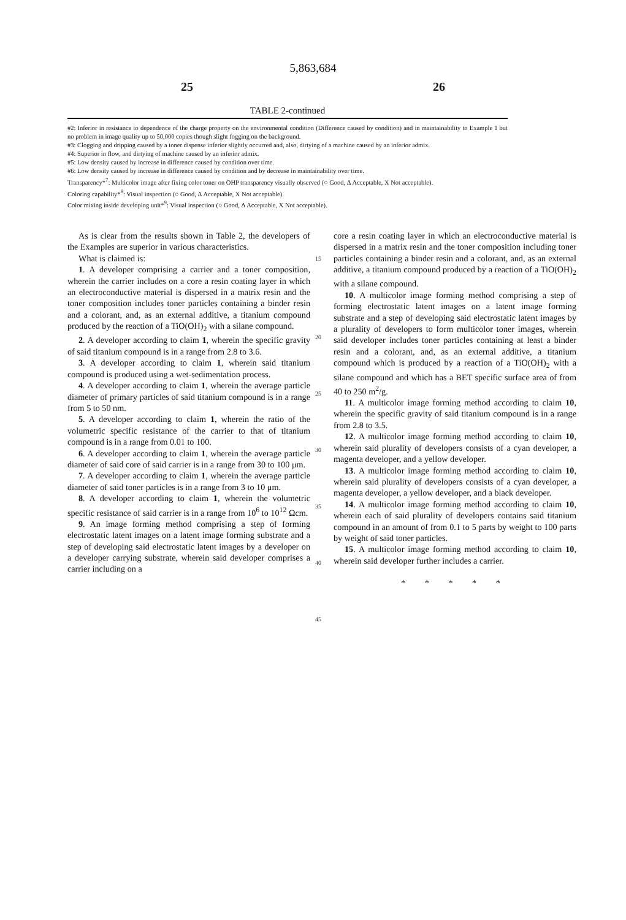5,863,684
25 26
TABLE 2-continued
#2: Inferior in resistance to dependence of the charge property on the environmental condition (Difference caused by condition) and in maintainability to Example 1 but no problem in image quality up to 50,000 copies though slight fogging on the background.
#3: Clogging and dripping caused by a toner dispense inferior slightly occurred and, also, dirtying of a machine caused by an inferior admix.
#4: Superior in flow, and dirtying of machine caused by an inferior admix.
#5: Low density caused by increase in difference caused by condition over time.
#6: Low density caused by increase in difference caused by condition and by decrease in maintainability over time.
Transparency*<sup>7</sup>: Multicolor image after fixing color toner on OHP transparency visually observed (○ Good, Δ Acceptable, X Not acceptable).
Coloring capability*<sup>8</sup>: Visual inspection (○ Good, Δ Acceptable, X Not acceptable).
Color mixing inside developing unit*<sup>9</sup>: Visual inspection (○ Good, Δ Acceptable, X Not acceptable).
As is clear from the results shown in Table 2, the developers of the Examples are superior in various characteristics.
What is claimed is:
1. A developer comprising a carrier and a toner composition, wherein the carrier includes on a core a resin coating layer in which an electroconductive material is dispersed in a matrix resin and the toner composition includes toner particles containing a binder resin and a colorant, and, as an external additive, a titanium compound produced by the reaction of a TiO(OH)<sub>2</sub> with a silane compound.
2. A developer according to claim 1, wherein the specific gravity of said titanium compound is in a range from 2.8 to 3.6.
3. A developer according to claim 1, wherein said titanium compound is produced using a wet-sedimentation process.
4. A developer according to claim 1, wherein the average particle diameter of primary particles of said titanium compound is in a range from 5 to 50 nm.
5. A developer according to claim 1, wherein the ratio of the volumetric specific resistance of the carrier to that of titanium compound is in a range from 0.01 to 100.
6. A developer according to claim 1, wherein the average particle diameter of said core of said carrier is in a range from 30 to 100 μm.
7. A developer according to claim 1, wherein the average particle diameter of said toner particles is in a range from 3 to 10 μm.
8. A developer according to claim 1, wherein the volumetric specific resistance of said carrier is in a range from 10<sup>6</sup> to 10<sup>12</sup> Ωcm.
9. An image forming method comprising a step of forming electrostatic latent images on a latent image forming substrate and a step of developing said electrostatic latent images by a developer on a developer carrying substrate, wherein said developer comprises a carrier including on a
15
20
25
30
35
40
45
core a resin coating layer in which an electroconductive material is dispersed in a matrix resin and the toner composition including toner particles containing a binder resin and a colorant, and, as an external additive, a titanium compound produced by a reaction of a TiO(OH)<sub>2</sub> with a silane compound.
10. A multicolor image forming method comprising a step of forming electrostatic latent images on a latent image forming substrate and a step of developing said electrostatic latent images by a plurality of developers to form multicolor toner images, wherein said developer includes toner particles containing at least a binder resin and a colorant, and, as an external additive, a titanium compound which is produced by a reaction of a TiO(OH)<sub>2</sub> with a silane compound and which has a BET specific surface area of from 40 to 250 m<sup>2</sup>/g.
11. A multicolor image forming method according to claim 10, wherein the specific gravity of said titanium compound is in a range from 2.8 to 3.5.
12. A multicolor image forming method according to claim 10, wherein said plurality of developers consists of a cyan developer, a magenta developer, and a yellow developer.
13. A multicolor image forming method according to claim 10, wherein said plurality of developers consists of a cyan developer, a magenta developer, a yellow developer, and a black developer.
14. A multicolor image forming method according to claim 10, wherein each of said plurality of developers contains said titanium compound in an amount of from 0.1 to 5 parts by weight to 100 parts by weight of said toner particles.
15. A multicolor image forming method according to claim 10, wherein said developer further includes a carrier.
* * * * *